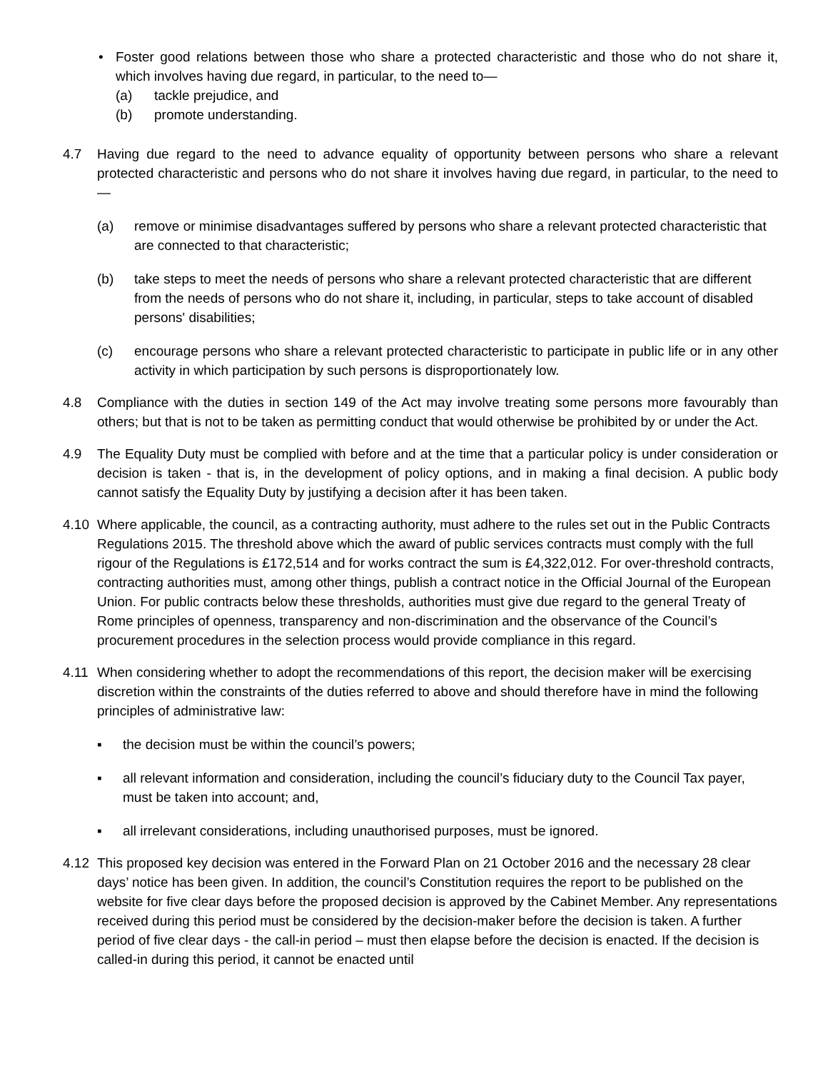• Foster good relations between those who share a protected characteristic and those who do not share it, which involves having due regard, in particular, to the need to—
(a) tackle prejudice, and
(b) promote understanding.
4.7 Having due regard to the need to advance equality of opportunity between persons who share a relevant protected characteristic and persons who do not share it involves having due regard, in particular, to the need to—
(a) remove or minimise disadvantages suffered by persons who share a relevant protected characteristic that are connected to that characteristic;
(b) take steps to meet the needs of persons who share a relevant protected characteristic that are different from the needs of persons who do not share it, including, in particular, steps to take account of disabled persons' disabilities;
(c) encourage persons who share a relevant protected characteristic to participate in public life or in any other activity in which participation by such persons is disproportionately low.
4.8 Compliance with the duties in section 149 of the Act may involve treating some persons more favourably than others; but that is not to be taken as permitting conduct that would otherwise be prohibited by or under the Act.
4.9 The Equality Duty must be complied with before and at the time that a particular policy is under consideration or decision is taken - that is, in the development of policy options, and in making a final decision. A public body cannot satisfy the Equality Duty by justifying a decision after it has been taken.
4.10 Where applicable, the council, as a contracting authority, must adhere to the rules set out in the Public Contracts Regulations 2015. The threshold above which the award of public services contracts must comply with the full rigour of the Regulations is £172,514 and for works contract the sum is £4,322,012. For over-threshold contracts, contracting authorities must, among other things, publish a contract notice in the Official Journal of the European Union. For public contracts below these thresholds, authorities must give due regard to the general Treaty of Rome principles of openness, transparency and non-discrimination and the observance of the Council’s procurement procedures in the selection process would provide compliance in this regard.
4.11 When considering whether to adopt the recommendations of this report, the decision maker will be exercising discretion within the constraints of the duties referred to above and should therefore have in mind the following principles of administrative law:
▪ the decision must be within the council’s powers;
▪ all relevant information and consideration, including the council’s fiduciary duty to the Council Tax payer, must be taken into account; and,
▪ all irrelevant considerations, including unauthorised purposes, must be ignored.
4.12 This proposed key decision was entered in the Forward Plan on 21 October 2016 and the necessary 28 clear days’ notice has been given. In addition, the council’s Constitution requires the report to be published on the website for five clear days before the proposed decision is approved by the Cabinet Member. Any representations received during this period must be considered by the decision-maker before the decision is taken. A further period of five clear days - the call-in period – must then elapse before the decision is enacted. If the decision is called-in during this period, it cannot be enacted until